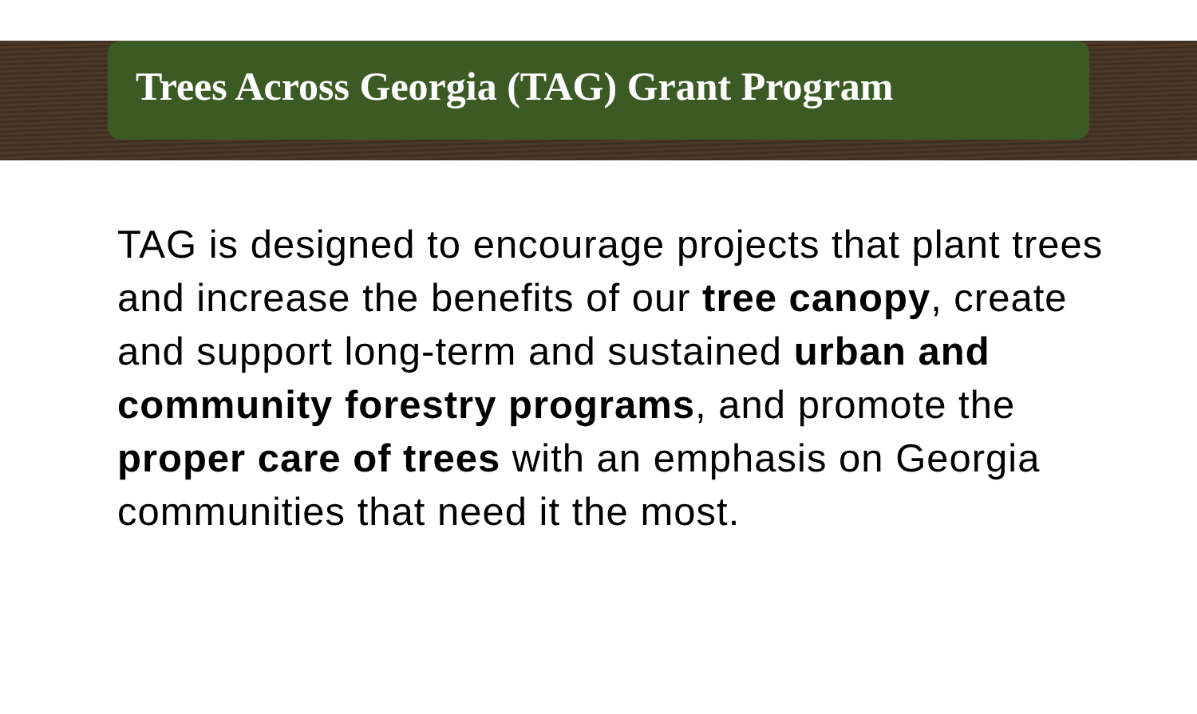Trees Across Georgia (TAG) Grant Program
TAG is designed to encourage projects that plant trees and increase the benefits of our tree canopy, create and support long-term and sustained urban and community forestry programs, and promote the proper care of trees with an emphasis on Georgia communities that need it the most.